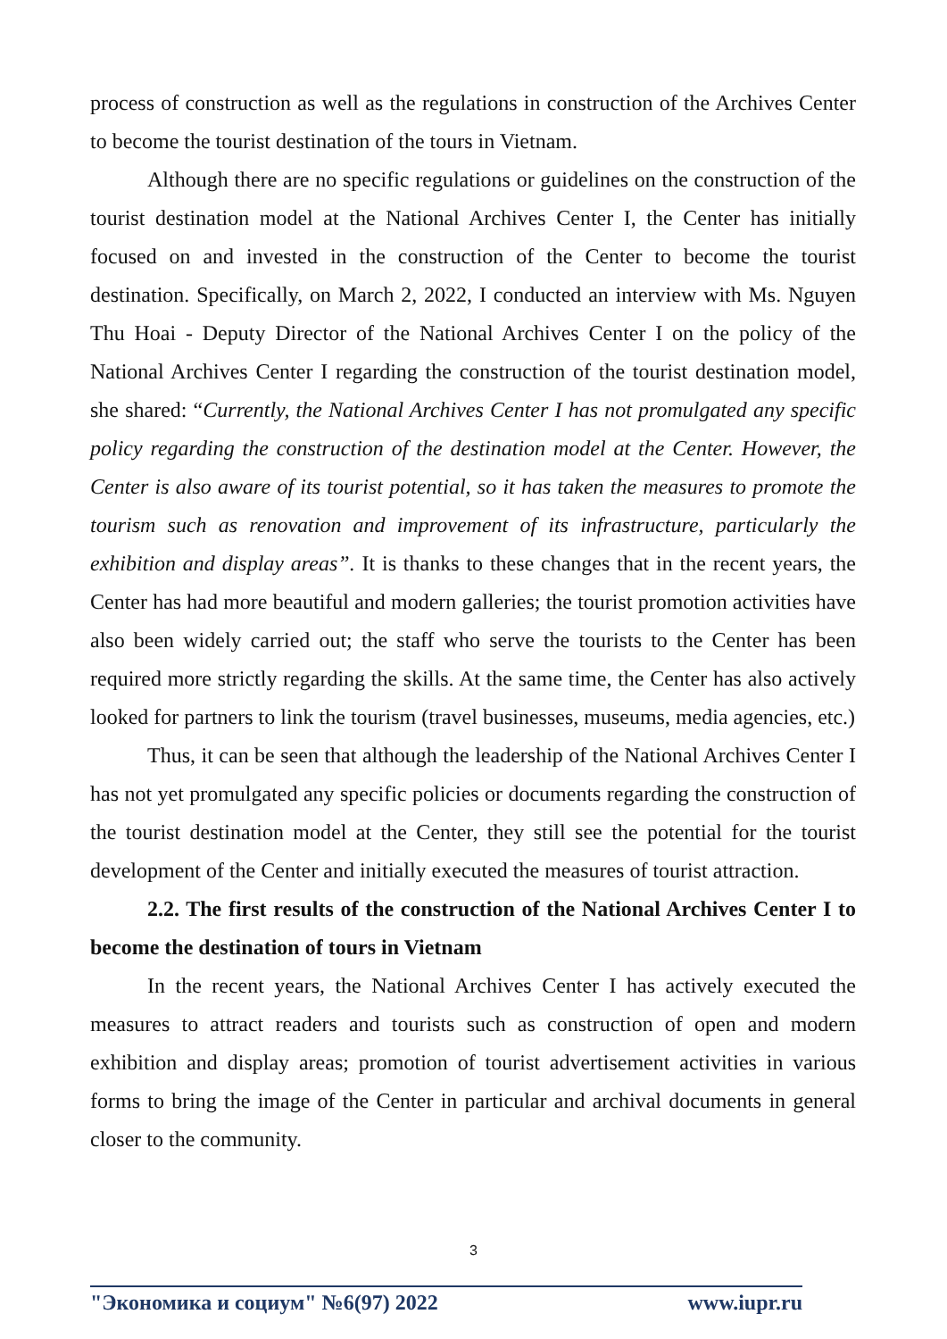process of construction as well as the regulations in construction of the Archives Center to become the tourist destination of the tours in Vietnam.
Although there are no specific regulations or guidelines on the construction of the tourist destination model at the National Archives Center I, the Center has initially focused on and invested in the construction of the Center to become the tourist destination. Specifically, on March 2, 2022, I conducted an interview with Ms. Nguyen Thu Hoai - Deputy Director of the National Archives Center I on the policy of the National Archives Center I regarding the construction of the tourist destination model, she shared: “Currently, the National Archives Center I has not promulgated any specific policy regarding the construction of the destination model at the Center. However, the Center is also aware of its tourist potential, so it has taken the measures to promote the tourism such as renovation and improvement of its infrastructure, particularly the exhibition and display areas”. It is thanks to these changes that in the recent years, the Center has had more beautiful and modern galleries; the tourist promotion activities have also been widely carried out; the staff who serve the tourists to the Center has been required more strictly regarding the skills. At the same time, the Center has also actively looked for partners to link the tourism (travel businesses, museums, media agencies, etc.)
Thus, it can be seen that although the leadership of the National Archives Center I has not yet promulgated any specific policies or documents regarding the construction of the tourist destination model at the Center, they still see the potential for the tourist development of the Center and initially executed the measures of tourist attraction.
2.2. The first results of the construction of the National Archives Center I to become the destination of tours in Vietnam
In the recent years, the National Archives Center I has actively executed the measures to attract readers and tourists such as construction of open and modern exhibition and display areas; promotion of tourist advertisement activities in various forms to bring the image of the Center in particular and archival documents in general closer to the community.
3
"Экономика и социум" №6(97) 2022 www.iupr.ru